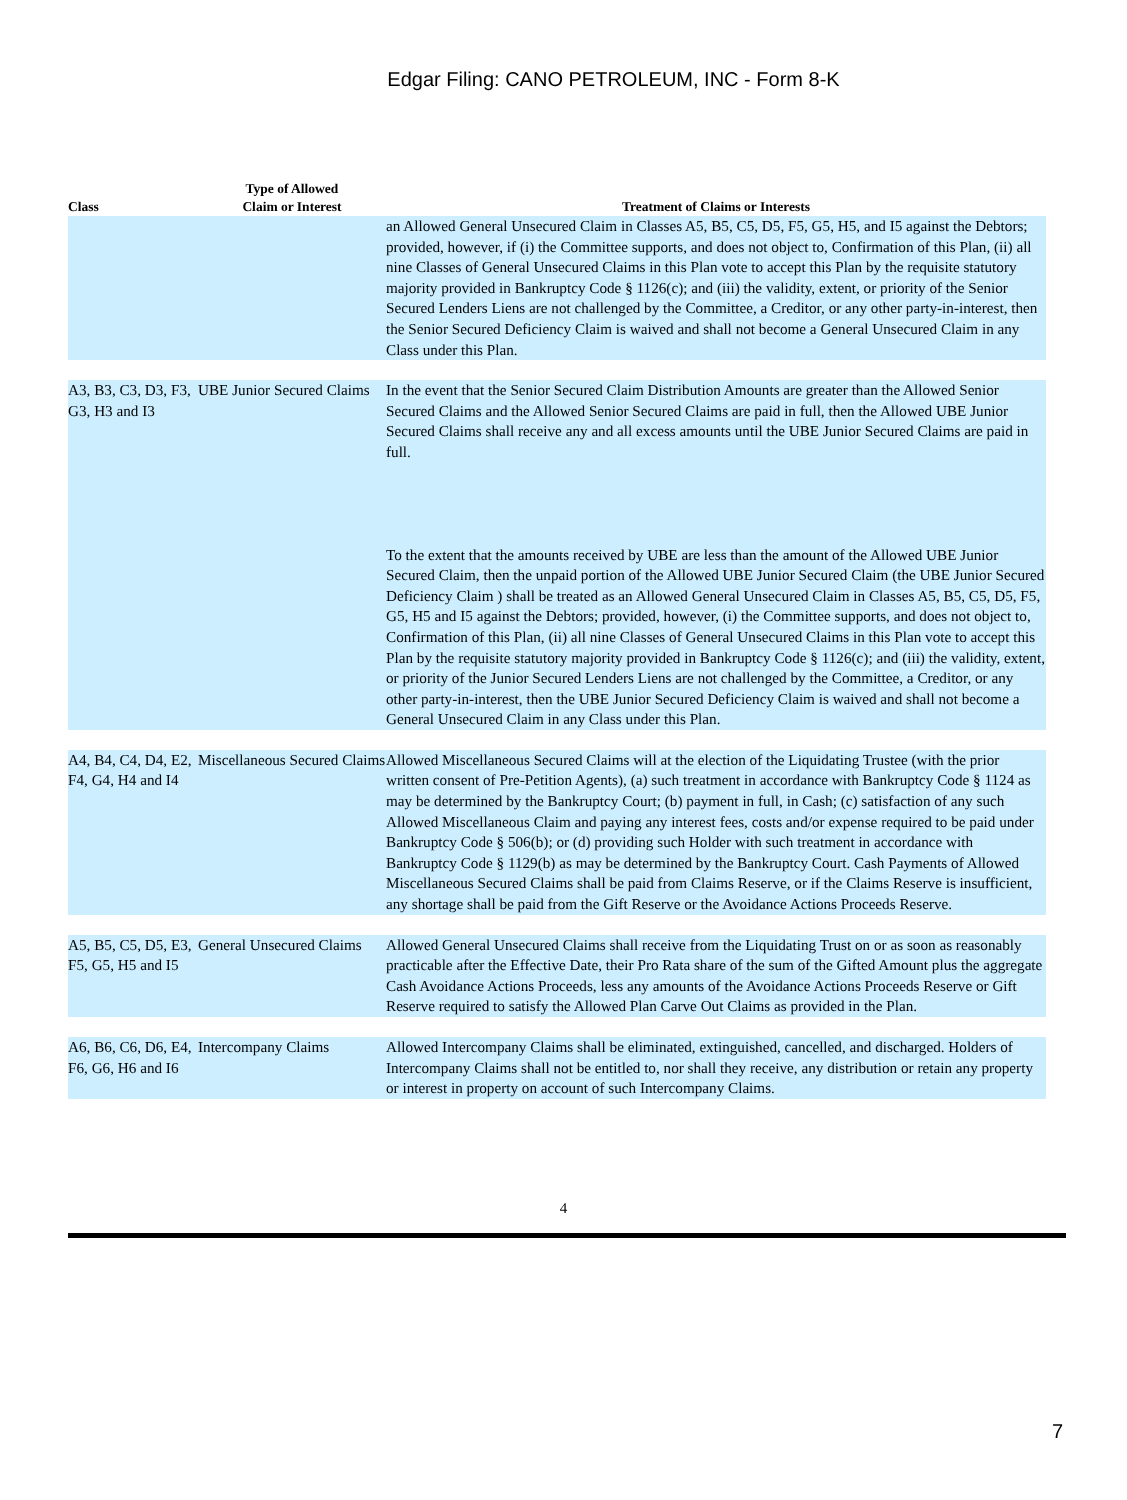Edgar Filing: CANO PETROLEUM, INC - Form 8-K
| Class | Type of Allowed Claim or Interest | Treatment of Claims or Interests |
| --- | --- | --- |
| | | an Allowed General Unsecured Claim in Classes A5, B5, C5, D5, F5, G5, H5, and I5 against the Debtors; provided, however, if (i) the Committee supports, and does not object to, Confirmation of this Plan, (ii) all nine Classes of General Unsecured Claims in this Plan vote to accept this Plan by the requisite statutory majority provided in Bankruptcy Code § 1126(c); and (iii) the validity, extent, or priority of the Senior Secured Lenders Liens are not challenged by the Committee, a Creditor, or any other party-in-interest, then the Senior Secured Deficiency Claim is waived and shall not become a General Unsecured Claim in any Class under this Plan. |
| A3, B3, C3, D3, F3, G3, H3 and I3 | UBE Junior Secured Claims | In the event that the Senior Secured Claim Distribution Amounts are greater than the Allowed Senior Secured Claims and the Allowed Senior Secured Claims are paid in full, then the Allowed UBE Junior Secured Claims shall receive any and all excess amounts until the UBE Junior Secured Claims are paid in full. To the extent that the amounts received by UBE are less than the amount of the Allowed UBE Junior Secured Claim, then the unpaid portion of the Allowed UBE Junior Secured Claim (the UBE Junior Secured Deficiency Claim ) shall be treated as an Allowed General Unsecured Claim in Classes A5, B5, C5, D5, F5, G5, H5 and I5 against the Debtors; provided, however, (i) the Committee supports, and does not object to, Confirmation of this Plan, (ii) all nine Classes of General Unsecured Claims in this Plan vote to accept this Plan by the requisite statutory majority provided in Bankruptcy Code § 1126(c); and (iii) the validity, extent, or priority of the Junior Secured Lenders Liens are not challenged by the Committee, a Creditor, or any other party-in-interest, then the UBE Junior Secured Deficiency Claim is waived and shall not become a General Unsecured Claim in any Class under this Plan. |
| A4, B4, C4, D4, E2, F4, G4, H4 and I4 | Miscellaneous Secured Claims | Allowed Miscellaneous Secured Claims will at the election of the Liquidating Trustee (with the prior written consent of Pre-Petition Agents), (a) such treatment in accordance with Bankruptcy Code § 1124 as may be determined by the Bankruptcy Court; (b) payment in full, in Cash; (c) satisfaction of any such Allowed Miscellaneous Claim and paying any interest fees, costs and/or expense required to be paid under Bankruptcy Code § 506(b); or (d) providing such Holder with such treatment in accordance with Bankruptcy Code § 1129(b) as may be determined by the Bankruptcy Court. Cash Payments of Allowed Miscellaneous Secured Claims shall be paid from Claims Reserve, or if the Claims Reserve is insufficient, any shortage shall be paid from the Gift Reserve or the Avoidance Actions Proceeds Reserve. |
| A5, B5, C5, D5, E3, F5, G5, H5 and I5 | General Unsecured Claims | Allowed General Unsecured Claims shall receive from the Liquidating Trust on or as soon as reasonably practicable after the Effective Date, their Pro Rata share of the sum of the Gifted Amount plus the aggregate Cash Avoidance Actions Proceeds, less any amounts of the Avoidance Actions Proceeds Reserve or Gift Reserve required to satisfy the Allowed Plan Carve Out Claims as provided in the Plan. |
| A6, B6, C6, D6, E4, F6, G6, H6 and I6 | Intercompany Claims | Allowed Intercompany Claims shall be eliminated, extinguished, cancelled, and discharged. Holders of Intercompany Claims shall not be entitled to, nor shall they receive, any distribution or retain any property or interest in property on account of such Intercompany Claims. |
4
7